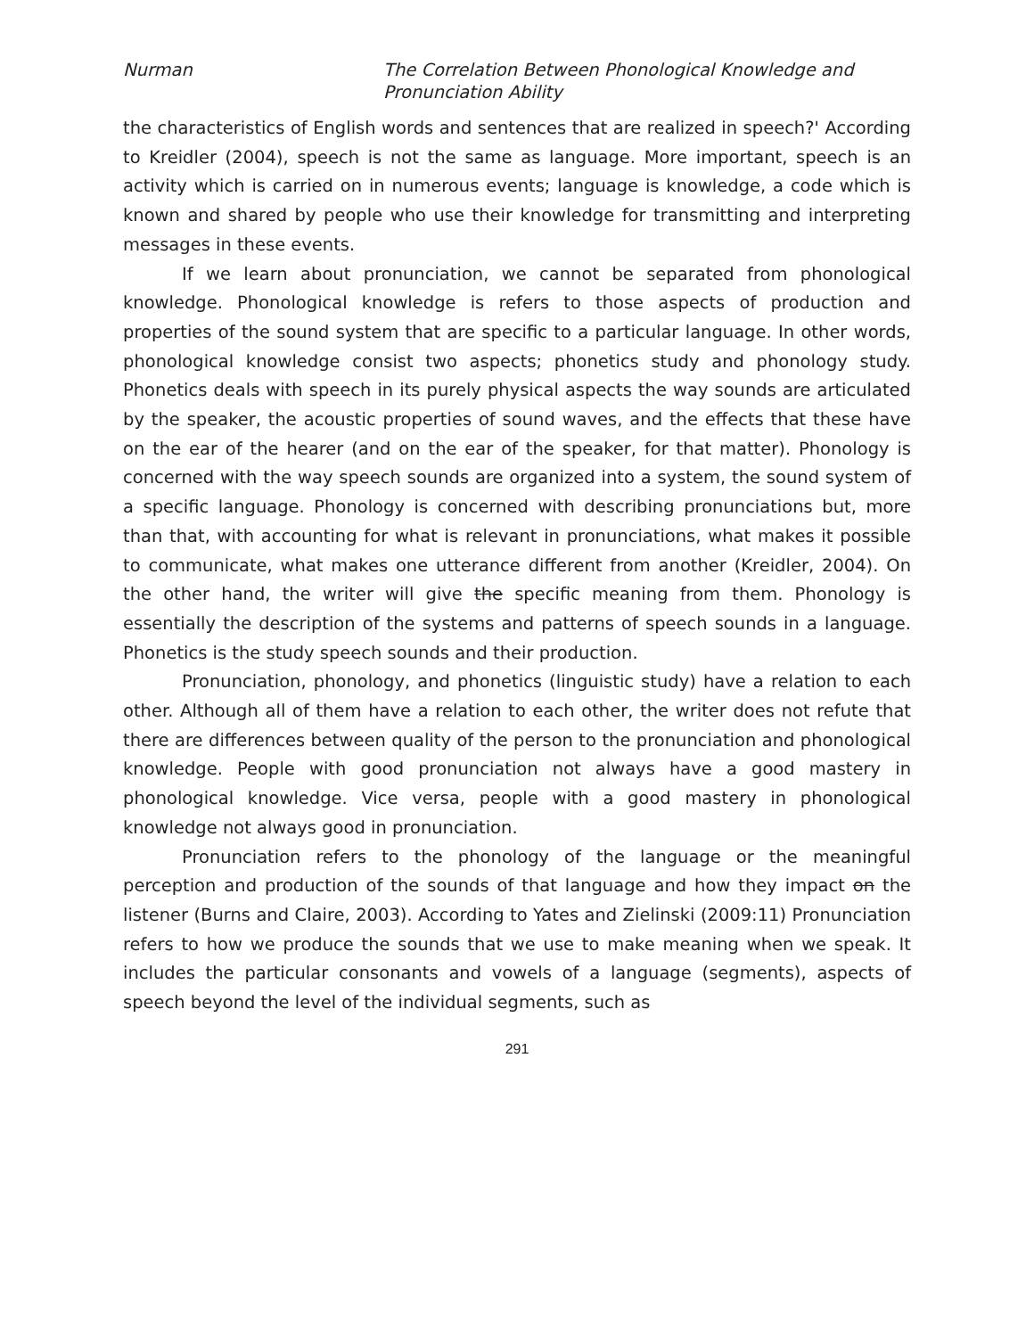Nurman The Correlation Between Phonological Knowledge and
Pronunciation Ability
the characteristics of English words and sentences that are realized in speech?' According to Kreidler (2004), speech is not the same as language. More important, speech is an activity which is carried on in numerous events; language is knowledge, a code which is known and shared by people who use their knowledge for transmitting and interpreting messages in these events.
If we learn about pronunciation, we cannot be separated from phonological knowledge. Phonological knowledge is refers to those aspects of production and properties of the sound system that are specific to a particular language. In other words, phonological knowledge consist two aspects; phonetics study and phonology study. Phonetics deals with speech in its purely physical aspects the way sounds are articulated by the speaker, the acoustic properties of sound waves, and the effects that these have on the ear of the hearer (and on the ear of the speaker, for that matter). Phonology is concerned with the way speech sounds are organized into a system, the sound system of a specific language. Phonology is concerned with describing pronunciations but, more than that, with accounting for what is relevant in pronunciations, what makes it possible to communicate, what makes one utterance different from another (Kreidler, 2004). On the other hand, the writer will give the specific meaning from them. Phonology is essentially the description of the systems and patterns of speech sounds in a language. Phonetics is the study speech sounds and their production.
Pronunciation, phonology, and phonetics (linguistic study) have a relation to each other. Although all of them have a relation to each other, the writer does not refute that there are differences between quality of the person to the pronunciation and phonological knowledge. People with good pronunciation not always have a good mastery in phonological knowledge. Vice versa, people with a good mastery in phonological knowledge not always good in pronunciation.
Pronunciation refers to the phonology of the language or the meaningful perception and production of the sounds of that language and how they impact on the listener (Burns and Claire, 2003). According to Yates and Zielinski (2009:11) Pronunciation refers to how we produce the sounds that we use to make meaning when we speak. It includes the particular consonants and vowels of a language (segments), aspects of speech beyond the level of the individual segments, such as
291